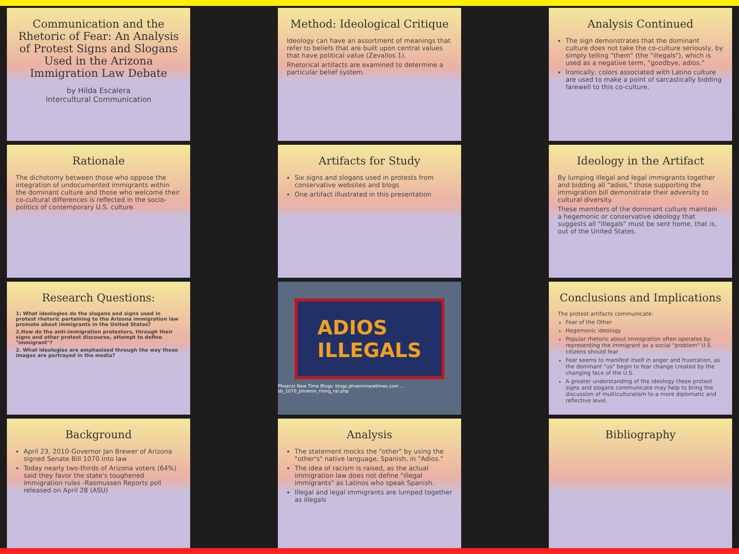Communication and the Rhetoric of Fear: An Analysis of Protest Signs and Slogans Used in the Arizona Immigration Law Debate
by Hilda Escalera
Intercultural Communication
Rationale
The dichotomy between those who oppose the integration of undocumented immigrants within the dominant culture and those who welcome their co-cultural differences is reflected in the socio-politics of contemporary U.S. culture.
Research Questions:
1: What ideologies do the slogans and signs used in protest rhetoric pertaining to the Arizona immigration law promote about immigrants in the United States?
2.How do the anti-immigration protestors, through their signs and other protest discourse, attempt to define "immigrant"?
2. What ideologies are emphasized through the way these images are portrayed in the media?
Background
April 23, 2010-Governor Jan Brewer of Arizona signed Senate Bill 1070 into law
Today nearly two-thirds of Arizona voters (64%) said they favor the state's toughened immigration rules -Rasmussen Reports poll released on April 28 (ASU)
Method: Ideological Critique
Ideology can have an assortment of meanings that refer to beliefs that are built upon central values that have political value (Zevallos 1).
Rhetorical artifacts are examined to determine a particular belief system.
Artifacts for Study
Six signs and slogans used in protests from conservative websites and blogs
One artifact illustrated in this presentation
ADIOS
ILLEGALS
Phoenix New Time Blogs: blogs.phoenixnewtimes.com ... sb_1070_phoenix_rising_ral.php
Analysis
The statement mocks the "other" by using the "other's" native language, Spanish, in "Adios."
The idea of racism is raised, as the actual immigration law does not define "illegal immigrants" as Latinos who speak Spanish.
Illegal and legal immigrants are lumped together as illegals
Analysis Continued
The sign demonstrates that the dominant culture does not take the co-culture seriously, by simply telling "them" (the "illegals"), which is used as a negative term, "goodbye, adios."
Ironically, colors associated with Latino culture are used to make a point of sarcastically bidding farewell to this co-culture.
Ideology in the Artifact
By lumping illegal and legal immigrants together and bidding all "adios," those supporting the immigration bill demonstrate their adversity to cultural diversity.
These members of the dominant culture maintain a hegemonic or conservative ideology that suggests all "illegals" must be sent home, that is, out of the United States.
Conclusions and Implications
The protest artifacts communicate:
Fear of the Other
Hegemonic ideology
Popular rhetoric about immigration often operates by representing the immigrant as a social "problem" U.S. citizens should fear
Fear seems to manifest itself in anger and frustration, as the dominant "us" begin to fear change created by the changing face of the U.S.
A greater understanding of the ideology these protest signs and slogans communicate may help to bring the discussion of multiculturalism to a more diplomatic and reflective level.
Bibliography